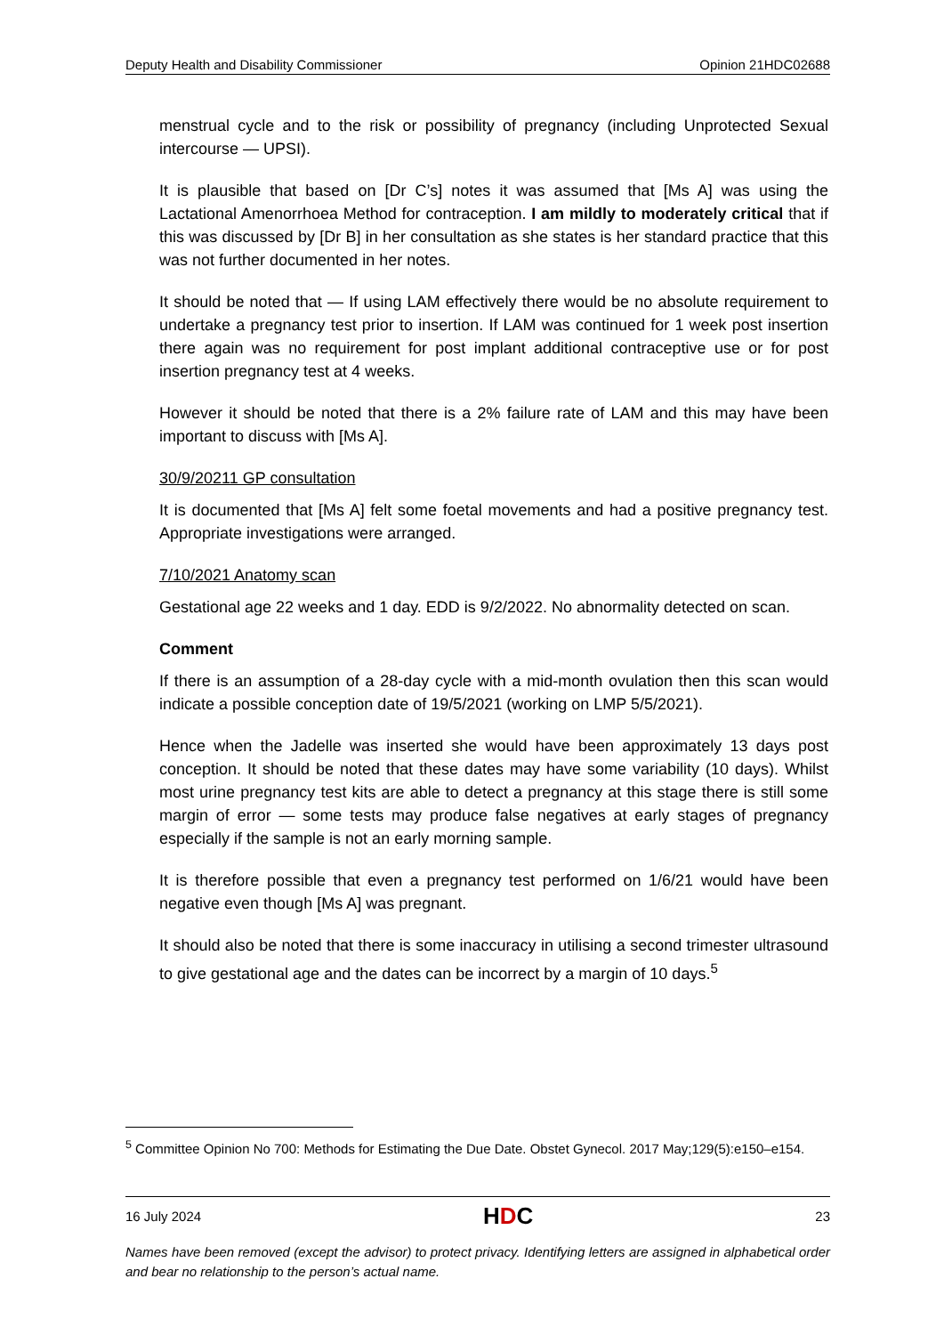Deputy Health and Disability Commissioner Opinion 21HDC02688
menstrual cycle and to the risk or possibility of pregnancy (including Unprotected Sexual intercourse — UPSI).
It is plausible that based on [Dr C’s] notes it was assumed that [Ms A] was using the Lactational Amenorrhoea Method for contraception. I am mildly to moderately critical that if this was discussed by [Dr B] in her consultation as she states is her standard practice that this was not further documented in her notes.
It should be noted that — If using LAM effectively there would be no absolute requirement to undertake a pregnancy test prior to insertion. If LAM was continued for 1 week post insertion there again was no requirement for post implant additional contraceptive use or for post insertion pregnancy test at 4 weeks.
However it should be noted that there is a 2% failure rate of LAM and this may have been important to discuss with [Ms A].
30/9/20211 GP consultation
It is documented that [Ms A] felt some foetal movements and had a positive pregnancy test. Appropriate investigations were arranged.
7/10/2021 Anatomy scan
Gestational age 22 weeks and 1 day. EDD is 9/2/2022. No abnormality detected on scan.
Comment
If there is an assumption of a 28-day cycle with a mid-month ovulation then this scan would indicate a possible conception date of 19/5/2021 (working on LMP 5/5/2021).
Hence when the Jadelle was inserted she would have been approximately 13 days post conception. It should be noted that these dates may have some variability (10 days). Whilst most urine pregnancy test kits are able to detect a pregnancy at this stage there is still some margin of error — some tests may produce false negatives at early stages of pregnancy especially if the sample is not an early morning sample.
It is therefore possible that even a pregnancy test performed on 1/6/21 would have been negative even though [Ms A] was pregnant.
It should also be noted that there is some inaccuracy in utilising a second trimester ultrasound to give gestational age and the dates can be incorrect by a margin of 10 days.<sup>5</sup>
<sup>5</sup> Committee Opinion No 700: Methods for Estimating the Due Date. Obstet Gynecol. 2017 May;129(5):e150–e154.
16 July 2024 HDC 23
Names have been removed (except the advisor) to protect privacy. Identifying letters are assigned in alphabetical order and bear no relationship to the person’s actual name.